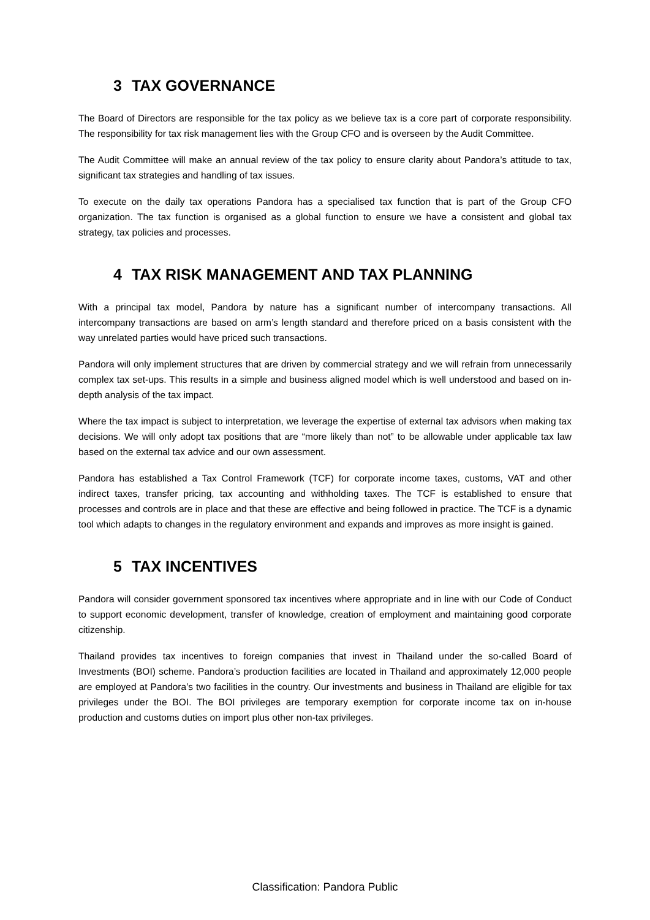3 TAX GOVERNANCE
The Board of Directors are responsible for the tax policy as we believe tax is a core part of corporate responsibility. The responsibility for tax risk management lies with the Group CFO and is overseen by the Audit Committee.
The Audit Committee will make an annual review of the tax policy to ensure clarity about Pandora’s attitude to tax, significant tax strategies and handling of tax issues.
To execute on the daily tax operations Pandora has a specialised tax function that is part of the Group CFO organization. The tax function is organised as a global function to ensure we have a consistent and global tax strategy, tax policies and processes.
4 TAX RISK MANAGEMENT AND TAX PLANNING
With a principal tax model, Pandora by nature has a significant number of intercompany transactions. All intercompany transactions are based on arm’s length standard and therefore priced on a basis consistent with the way unrelated parties would have priced such transactions.
Pandora will only implement structures that are driven by commercial strategy and we will refrain from unnecessarily complex tax set-ups. This results in a simple and business aligned model which is well understood and based on in-depth analysis of the tax impact.
Where the tax impact is subject to interpretation, we leverage the expertise of external tax advisors when making tax decisions. We will only adopt tax positions that are “more likely than not” to be allowable under applicable tax law based on the external tax advice and our own assessment.
Pandora has established a Tax Control Framework (TCF) for corporate income taxes, customs, VAT and other indirect taxes, transfer pricing, tax accounting and withholding taxes. The TCF is established to ensure that processes and controls are in place and that these are effective and being followed in practice. The TCF is a dynamic tool which adapts to changes in the regulatory environment and expands and improves as more insight is gained.
5 TAX INCENTIVES
Pandora will consider government sponsored tax incentives where appropriate and in line with our Code of Conduct to support economic development, transfer of knowledge, creation of employment and maintaining good corporate citizenship.
Thailand provides tax incentives to foreign companies that invest in Thailand under the so-called Board of Investments (BOI) scheme. Pandora’s production facilities are located in Thailand and approximately 12,000 people are employed at Pandora’s two facilities in the country. Our investments and business in Thailand are eligible for tax privileges under the BOI. The BOI privileges are temporary exemption for corporate income tax on in-house production and customs duties on import plus other non-tax privileges.
Classification: Pandora Public